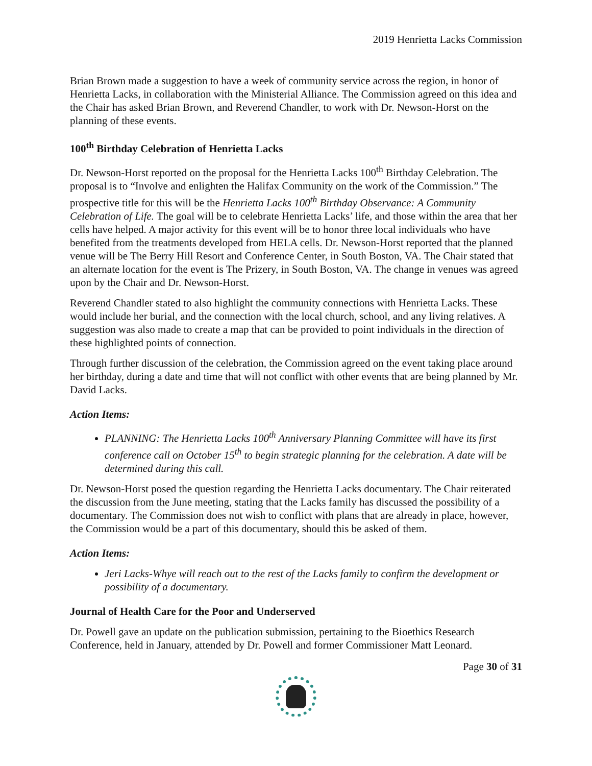2019 Henrietta Lacks Commission
Brian Brown made a suggestion to have a week of community service across the region, in honor of Henrietta Lacks, in collaboration with the Ministerial Alliance. The Commission agreed on this idea and the Chair has asked Brian Brown, and Reverend Chandler, to work with Dr. Newson-Horst on the planning of these events.
100<sup>th</sup> Birthday Celebration of Henrietta Lacks
Dr. Newson-Horst reported on the proposal for the Henrietta Lacks 100<sup>th</sup> Birthday Celebration. The proposal is to “Involve and enlighten the Halifax Community on the work of the Commission.” The prospective title for this will be the Henrietta Lacks 100<sup>th</sup> Birthday Observance: A Community Celebration of Life. The goal will be to celebrate Henrietta Lacks’ life, and those within the area that her cells have helped. A major activity for this event will be to honor three local individuals who have benefited from the treatments developed from HELA cells. Dr. Newson-Horst reported that the planned venue will be The Berry Hill Resort and Conference Center, in South Boston, VA. The Chair stated that an alternate location for the event is The Prizery, in South Boston, VA. The change in venues was agreed upon by the Chair and Dr. Newson-Horst.
Reverend Chandler stated to also highlight the community connections with Henrietta Lacks. These would include her burial, and the connection with the local church, school, and any living relatives. A suggestion was also made to create a map that can be provided to point individuals in the direction of these highlighted points of connection.
Through further discussion of the celebration, the Commission agreed on the event taking place around her birthday, during a date and time that will not conflict with other events that are being planned by Mr. David Lacks.
Action Items:
PLANNING: The Henrietta Lacks 100<sup>th</sup> Anniversary Planning Committee will have its first conference call on October 15<sup>th</sup> to begin strategic planning for the celebration. A date will be determined during this call.
Dr. Newson-Horst posed the question regarding the Henrietta Lacks documentary. The Chair reiterated the discussion from the June meeting, stating that the Lacks family has discussed the possibility of a documentary. The Commission does not wish to conflict with plans that are already in place, however, the Commission would be a part of this documentary, should this be asked of them.
Action Items:
Jeri Lacks-Whye will reach out to the rest of the Lacks family to confirm the development or possibility of a documentary.
Journal of Health Care for the Poor and Underserved
Dr. Powell gave an update on the publication submission, pertaining to the Bioethics Research Conference, held in January, attended by Dr. Powell and former Commissioner Matt Leonard.
Page 30 of 31